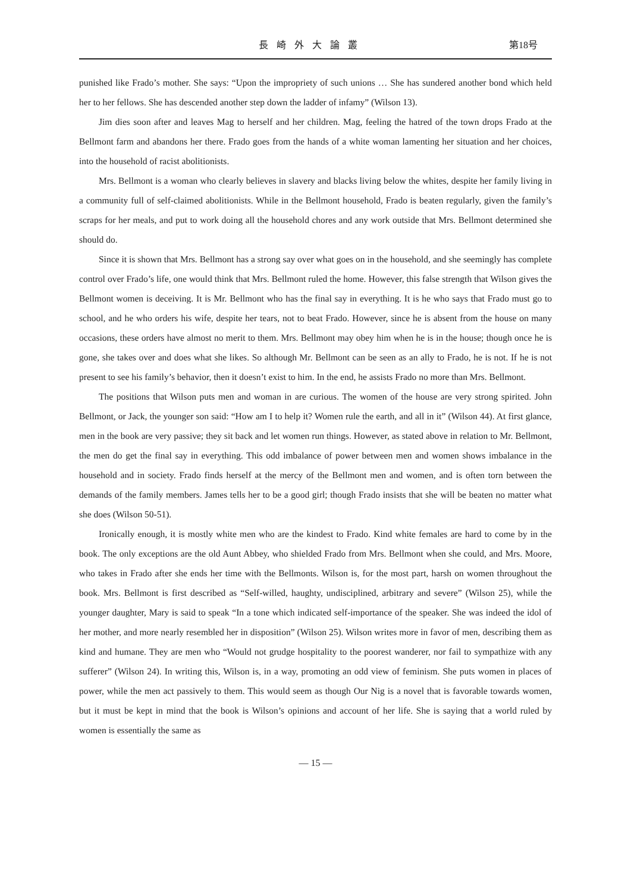長崎外大論叢 第18号
punished like Frado’s mother. She says: “Upon the impropriety of such unions … She has sundered another bond which held her to her fellows. She has descended another step down the ladder of infamy” (Wilson 13).
Jim dies soon after and leaves Mag to herself and her children. Mag, feeling the hatred of the town drops Frado at the Bellmont farm and abandons her there. Frado goes from the hands of a white woman lamenting her situation and her choices, into the household of racist abolitionists.
Mrs. Bellmont is a woman who clearly believes in slavery and blacks living below the whites, despite her family living in a community full of self-claimed abolitionists. While in the Bellmont household, Frado is beaten regularly, given the family’s scraps for her meals, and put to work doing all the household chores and any work outside that Mrs. Bellmont determined she should do.
Since it is shown that Mrs. Bellmont has a strong say over what goes on in the household, and she seemingly has complete control over Frado’s life, one would think that Mrs. Bellmont ruled the home. However, this false strength that Wilson gives the Bellmont women is deceiving. It is Mr. Bellmont who has the final say in everything. It is he who says that Frado must go to school, and he who orders his wife, despite her tears, not to beat Frado. However, since he is absent from the house on many occasions, these orders have almost no merit to them. Mrs. Bellmont may obey him when he is in the house; though once he is gone, she takes over and does what she likes. So although Mr. Bellmont can be seen as an ally to Frado, he is not. If he is not present to see his family’s behavior, then it doesn’t exist to him. In the end, he assists Frado no more than Mrs. Bellmont.
The positions that Wilson puts men and woman in are curious. The women of the house are very strong spirited. John Bellmont, or Jack, the younger son said: “How am I to help it? Women rule the earth, and all in it” (Wilson 44). At first glance, men in the book are very passive; they sit back and let women run things. However, as stated above in relation to Mr. Bellmont, the men do get the final say in everything. This odd imbalance of power between men and women shows imbalance in the household and in society. Frado finds herself at the mercy of the Bellmont men and women, and is often torn between the demands of the family members. James tells her to be a good girl; though Frado insists that she will be beaten no matter what she does (Wilson 50-51).
Ironically enough, it is mostly white men who are the kindest to Frado. Kind white females are hard to come by in the book. The only exceptions are the old Aunt Abbey, who shielded Frado from Mrs. Bellmont when she could, and Mrs. Moore, who takes in Frado after she ends her time with the Bellmonts. Wilson is, for the most part, harsh on women throughout the book. Mrs. Bellmont is first described as “Self-willed, haughty, undisciplined, arbitrary and severe” (Wilson 25), while the younger daughter, Mary is said to speak “In a tone which indicated self-importance of the speaker. She was indeed the idol of her mother, and more nearly resembled her in disposition” (Wilson 25). Wilson writes more in favor of men, describing them as kind and humane. They are men who “Would not grudge hospitality to the poorest wanderer, nor fail to sympathize with any sufferer” (Wilson 24). In writing this, Wilson is, in a way, promoting an odd view of feminism. She puts women in places of power, while the men act passively to them. This would seem as though Our Nig is a novel that is favorable towards women, but it must be kept in mind that the book is Wilson’s opinions and account of her life. She is saying that a world ruled by women is essentially the same as
— 15 —